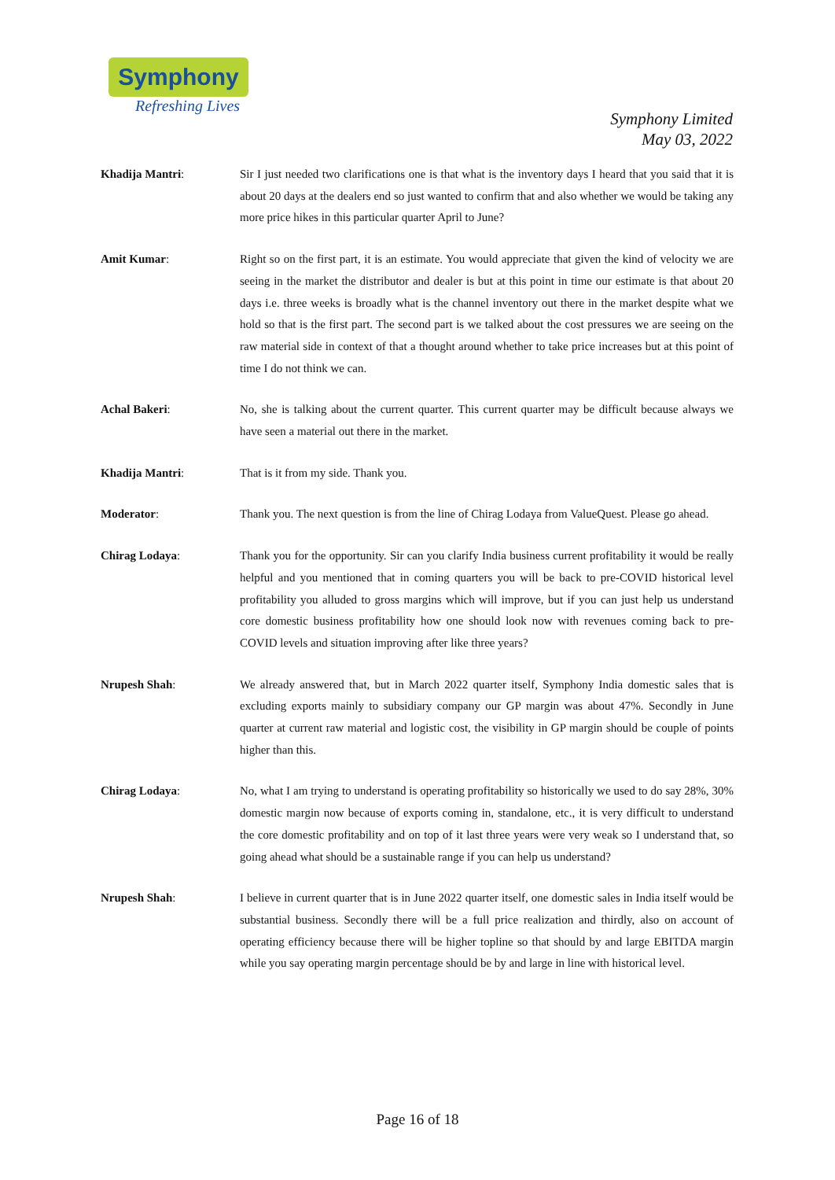Symphony
Refreshing Lives
Symphony Limited
May 03, 2022
Khadija Mantri: Sir I just needed two clarifications one is that what is the inventory days I heard that you said that it is about 20 days at the dealers end so just wanted to confirm that and also whether we would be taking any more price hikes in this particular quarter April to June?
Amit Kumar: Right so on the first part, it is an estimate. You would appreciate that given the kind of velocity we are seeing in the market the distributor and dealer is but at this point in time our estimate is that about 20 days i.e. three weeks is broadly what is the channel inventory out there in the market despite what we hold so that is the first part. The second part is we talked about the cost pressures we are seeing on the raw material side in context of that a thought around whether to take price increases but at this point of time I do not think we can.
Achal Bakeri: No, she is talking about the current quarter. This current quarter may be difficult because always we have seen a material out there in the market.
Khadija Mantri: That is it from my side. Thank you.
Moderator: Thank you. The next question is from the line of Chirag Lodaya from ValueQuest. Please go ahead.
Chirag Lodaya: Thank you for the opportunity. Sir can you clarify India business current profitability it would be really helpful and you mentioned that in coming quarters you will be back to pre-COVID historical level profitability you alluded to gross margins which will improve, but if you can just help us understand core domestic business profitability how one should look now with revenues coming back to pre-COVID levels and situation improving after like three years?
Nrupesh Shah: We already answered that, but in March 2022 quarter itself, Symphony India domestic sales that is excluding exports mainly to subsidiary company our GP margin was about 47%. Secondly in June quarter at current raw material and logistic cost, the visibility in GP margin should be couple of points higher than this.
Chirag Lodaya: No, what I am trying to understand is operating profitability so historically we used to do say 28%, 30% domestic margin now because of exports coming in, standalone, etc., it is very difficult to understand the core domestic profitability and on top of it last three years were very weak so I understand that, so going ahead what should be a sustainable range if you can help us understand?
Nrupesh Shah: I believe in current quarter that is in June 2022 quarter itself, one domestic sales in India itself would be substantial business. Secondly there will be a full price realization and thirdly, also on account of operating efficiency because there will be higher topline so that should by and large EBITDA margin while you say operating margin percentage should be by and large in line with historical level.
Page 16 of 18